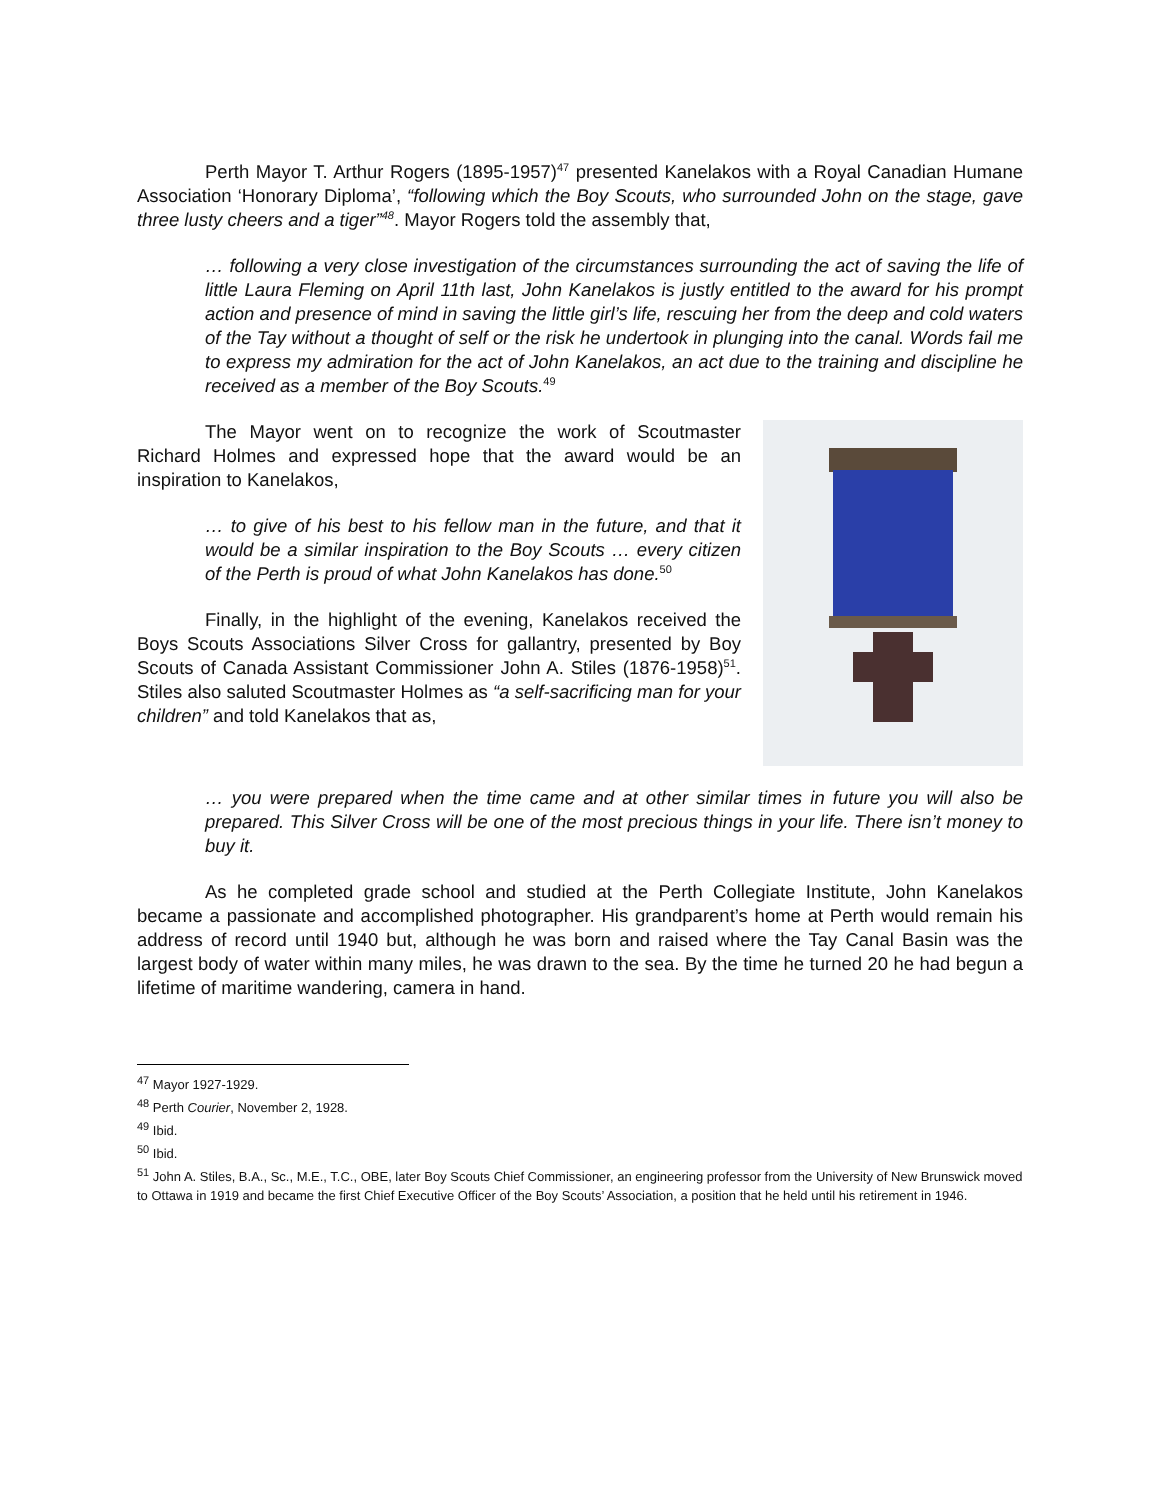Perth Mayor T. Arthur Rogers (1895-1957)<sup>47</sup> presented Kanelakos with a Royal Canadian Humane Association ‘Honorary Diploma’, “following which the Boy Scouts, who surrounded John on the stage, gave three lusty cheers and a tiger”<sup>48</sup>. Mayor Rogers told the assembly that,
… following a very close investigation of the circumstances surrounding the act of saving the life of little Laura Fleming on April 11th last, John Kanelakos is justly entitled to the award for his prompt action and presence of mind in saving the little girl’s life, rescuing her from the deep and cold waters of the Tay without a thought of self or the risk he undertook in plunging into the canal. Words fail me to express my admiration for the act of John Kanelakos, an act due to the training and discipline he received as a member of the Boy Scouts.<sup>49</sup>
The Mayor went on to recognize the work of Scoutmaster Richard Holmes and expressed hope that the award would be an inspiration to Kanelakos,
… to give of his best to his fellow man in the future, and that it would be a similar inspiration to the Boy Scouts … every citizen of the Perth is proud of what John Kanelakos has done.<sup>50</sup>
Finally, in the highlight of the evening, Kanelakos received the Boys Scouts Associations Silver Cross for gallantry, presented by Boy Scouts of Canada Assistant Commissioner John A. Stiles (1876-1958)<sup>51</sup>. Stiles also saluted Scoutmaster Holmes as “a self-sacrificing man for your children” and told Kanelakos that as,
… you were prepared when the time came and at other similar times in future you will also be prepared. This Silver Cross will be one of the most precious things in your life. There isn’t money to buy it.
As he completed grade school and studied at the Perth Collegiate Institute, John Kanelakos became a passionate and accomplished photographer. His grandparent’s home at Perth would remain his address of record until 1940 but, although he was born and raised where the Tay Canal Basin was the largest body of water within many miles, he was drawn to the sea. By the time he turned 20 he had begun a lifetime of maritime wandering, camera in hand.
<sup>47</sup> Mayor 1927-1929.
<sup>48</sup> Perth Courier, November 2, 1928.
<sup>49</sup> Ibid.
<sup>50</sup> Ibid.
<sup>51</sup> John A. Stiles, B.A., Sc., M.E., T.C., OBE, later Boy Scouts Chief Commissioner, an engineering professor from the University of New Brunswick moved to Ottawa in 1919 and became the first Chief Executive Officer of the Boy Scouts’ Association, a position that he held until his retirement in 1946.